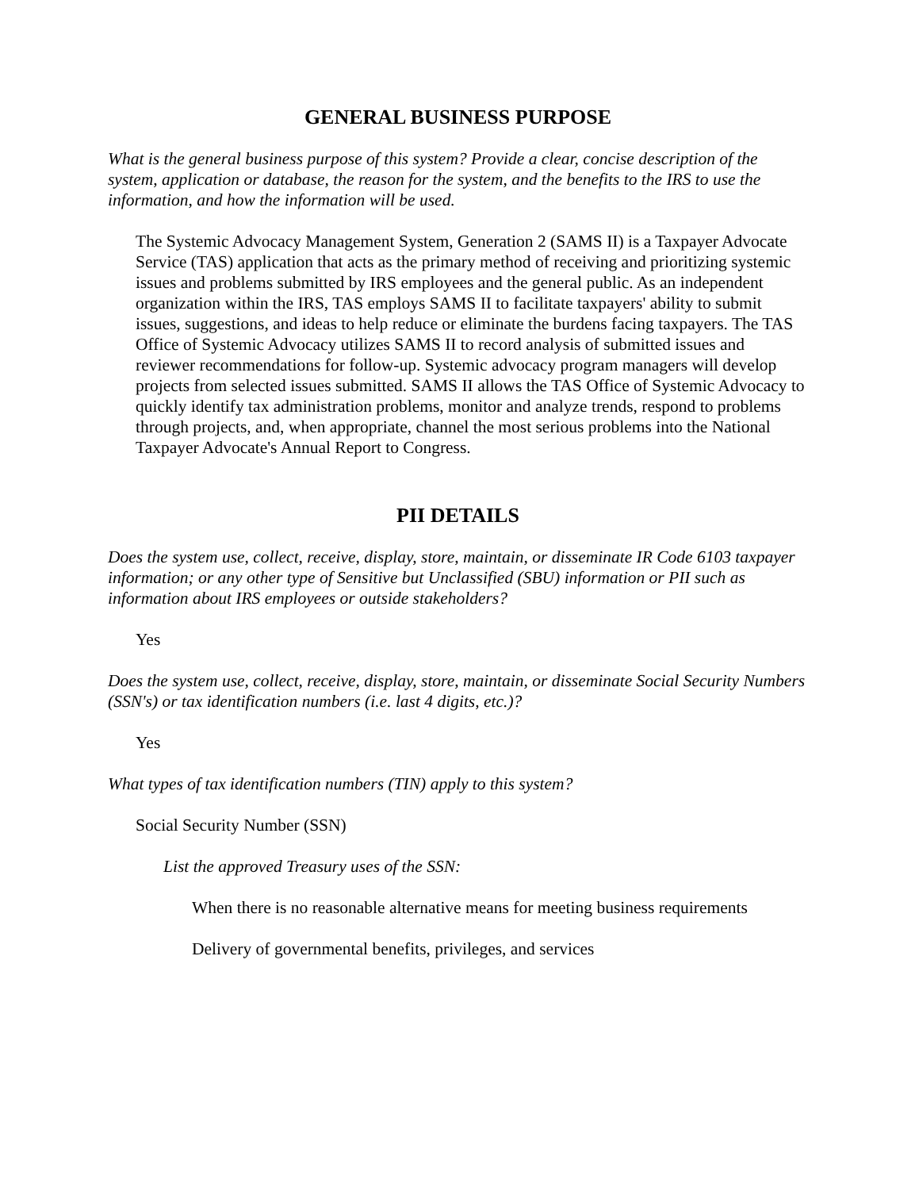GENERAL BUSINESS PURPOSE
What is the general business purpose of this system? Provide a clear, concise description of the system, application or database, the reason for the system, and the benefits to the IRS to use the information, and how the information will be used.
The Systemic Advocacy Management System, Generation 2 (SAMS II) is a Taxpayer Advocate Service (TAS) application that acts as the primary method of receiving and prioritizing systemic issues and problems submitted by IRS employees and the general public. As an independent organization within the IRS, TAS employs SAMS II to facilitate taxpayers' ability to submit issues, suggestions, and ideas to help reduce or eliminate the burdens facing taxpayers. The TAS Office of Systemic Advocacy utilizes SAMS II to record analysis of submitted issues and reviewer recommendations for follow-up. Systemic advocacy program managers will develop projects from selected issues submitted. SAMS II allows the TAS Office of Systemic Advocacy to quickly identify tax administration problems, monitor and analyze trends, respond to problems through projects, and, when appropriate, channel the most serious problems into the National Taxpayer Advocate's Annual Report to Congress.
PII DETAILS
Does the system use, collect, receive, display, store, maintain, or disseminate IR Code 6103 taxpayer information; or any other type of Sensitive but Unclassified (SBU) information or PII such as information about IRS employees or outside stakeholders?
Yes
Does the system use, collect, receive, display, store, maintain, or disseminate Social Security Numbers (SSN's) or tax identification numbers (i.e. last 4 digits, etc.)?
Yes
What types of tax identification numbers (TIN) apply to this system?
Social Security Number (SSN)
List the approved Treasury uses of the SSN:
When there is no reasonable alternative means for meeting business requirements
Delivery of governmental benefits, privileges, and services